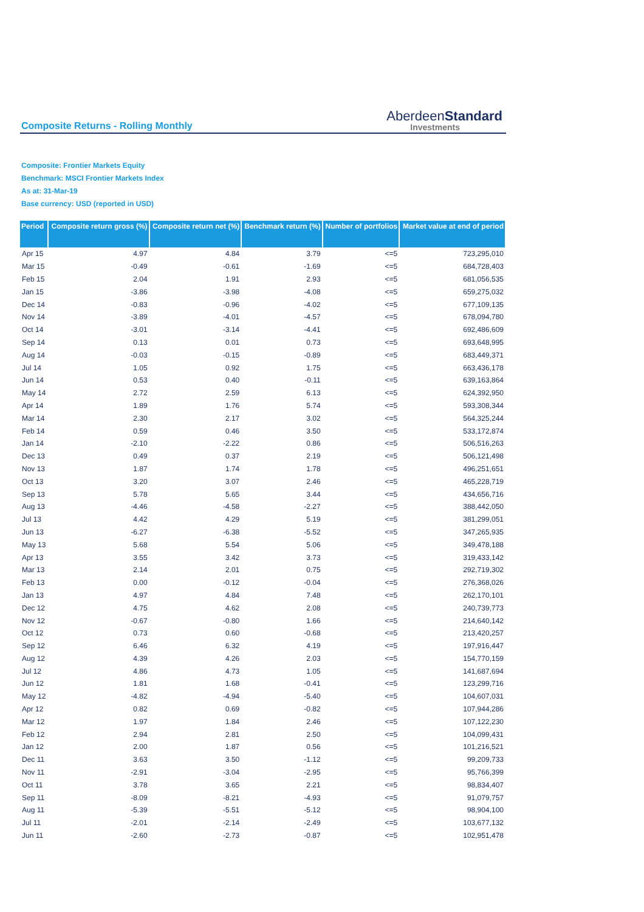Composite Returns - Rolling Monthly
AberdeenStandard
Investments
Composite: Frontier Markets Equity
Benchmark: MSCI Frontier Markets Index
As at: 31-Mar-19
Base currency: USD (reported in USD)
| Period | Composite return gross (%) | Composite return net (%) | Benchmark return (%) | Number of portfolios | Market value at end of period |
| --- | --- | --- | --- | --- | --- |
| Apr 15 | 4.97 | 4.84 | 3.79 | <=5 | 723,295,010 |
| Mar 15 | -0.49 | -0.61 | -1.69 | <=5 | 684,728,403 |
| Feb 15 | 2.04 | 1.91 | 2.93 | <=5 | 681,056,535 |
| Jan 15 | -3.86 | -3.98 | -4.08 | <=5 | 659,275,032 |
| Dec 14 | -0.83 | -0.96 | -4.02 | <=5 | 677,109,135 |
| Nov 14 | -3.89 | -4.01 | -4.57 | <=5 | 678,094,780 |
| Oct 14 | -3.01 | -3.14 | -4.41 | <=5 | 692,486,609 |
| Sep 14 | 0.13 | 0.01 | 0.73 | <=5 | 693,648,995 |
| Aug 14 | -0.03 | -0.15 | -0.89 | <=5 | 683,449,371 |
| Jul 14 | 1.05 | 0.92 | 1.75 | <=5 | 663,436,178 |
| Jun 14 | 0.53 | 0.40 | -0.11 | <=5 | 639,163,864 |
| May 14 | 2.72 | 2.59 | 6.13 | <=5 | 624,392,950 |
| Apr 14 | 1.89 | 1.76 | 5.74 | <=5 | 593,308,344 |
| Mar 14 | 2.30 | 2.17 | 3.02 | <=5 | 564,325,244 |
| Feb 14 | 0.59 | 0.46 | 3.50 | <=5 | 533,172,874 |
| Jan 14 | -2.10 | -2.22 | 0.86 | <=5 | 506,516,263 |
| Dec 13 | 0.49 | 0.37 | 2.19 | <=5 | 506,121,498 |
| Nov 13 | 1.87 | 1.74 | 1.78 | <=5 | 496,251,651 |
| Oct 13 | 3.20 | 3.07 | 2.46 | <=5 | 465,228,719 |
| Sep 13 | 5.78 | 5.65 | 3.44 | <=5 | 434,656,716 |
| Aug 13 | -4.46 | -4.58 | -2.27 | <=5 | 388,442,050 |
| Jul 13 | 4.42 | 4.29 | 5.19 | <=5 | 381,299,051 |
| Jun 13 | -6.27 | -6.38 | -5.52 | <=5 | 347,265,935 |
| May 13 | 5.68 | 5.54 | 5.06 | <=5 | 349,478,188 |
| Apr 13 | 3.55 | 3.42 | 3.73 | <=5 | 319,433,142 |
| Mar 13 | 2.14 | 2.01 | 0.75 | <=5 | 292,719,302 |
| Feb 13 | 0.00 | -0.12 | -0.04 | <=5 | 276,368,026 |
| Jan 13 | 4.97 | 4.84 | 7.48 | <=5 | 262,170,101 |
| Dec 12 | 4.75 | 4.62 | 2.08 | <=5 | 240,739,773 |
| Nov 12 | -0.67 | -0.80 | 1.66 | <=5 | 214,640,142 |
| Oct 12 | 0.73 | 0.60 | -0.68 | <=5 | 213,420,257 |
| Sep 12 | 6.46 | 6.32 | 4.19 | <=5 | 197,916,447 |
| Aug 12 | 4.39 | 4.26 | 2.03 | <=5 | 154,770,159 |
| Jul 12 | 4.86 | 4.73 | 1.05 | <=5 | 141,687,694 |
| Jun 12 | 1.81 | 1.68 | -0.41 | <=5 | 123,299,716 |
| May 12 | -4.82 | -4.94 | -5.40 | <=5 | 104,607,031 |
| Apr 12 | 0.82 | 0.69 | -0.82 | <=5 | 107,944,286 |
| Mar 12 | 1.97 | 1.84 | 2.46 | <=5 | 107,122,230 |
| Feb 12 | 2.94 | 2.81 | 2.50 | <=5 | 104,099,431 |
| Jan 12 | 2.00 | 1.87 | 0.56 | <=5 | 101,216,521 |
| Dec 11 | 3.63 | 3.50 | -1.12 | <=5 | 99,209,733 |
| Nov 11 | -2.91 | -3.04 | -2.95 | <=5 | 95,766,399 |
| Oct 11 | 3.78 | 3.65 | 2.21 | <=5 | 98,834,407 |
| Sep 11 | -8.09 | -8.21 | -4.93 | <=5 | 91,079,757 |
| Aug 11 | -5.39 | -5.51 | -5.12 | <=5 | 98,904,100 |
| Jul 11 | -2.01 | -2.14 | -2.49 | <=5 | 103,677,132 |
| Jun 11 | -2.60 | -2.73 | -0.87 | <=5 | 102,951,478 |